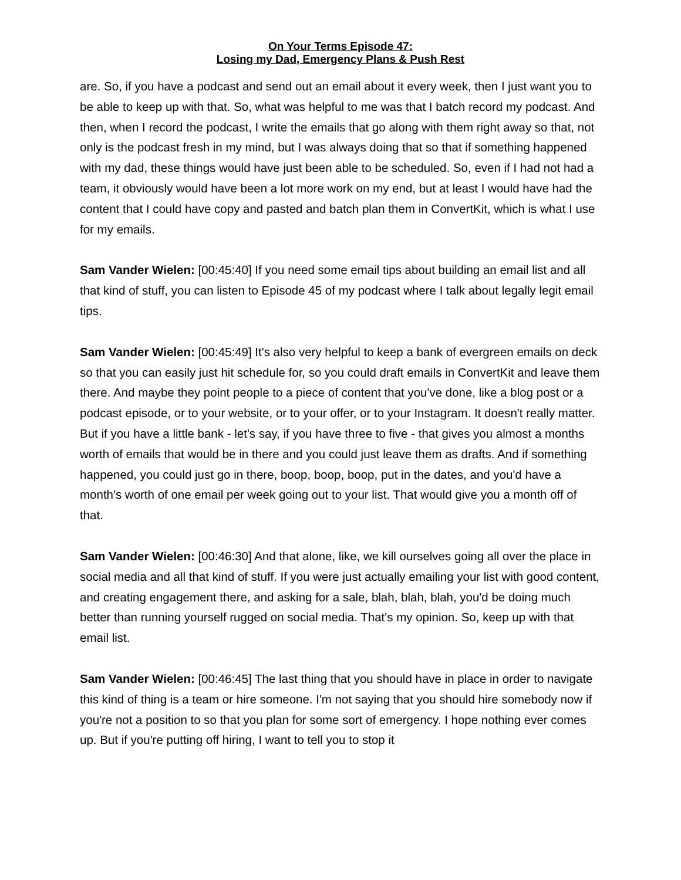On Your Terms Episode 47:
Losing my Dad, Emergency Plans & Push Rest
are. So, if you have a podcast and send out an email about it every week, then I just want you to be able to keep up with that. So, what was helpful to me was that I batch record my podcast. And then, when I record the podcast, I write the emails that go along with them right away so that, not only is the podcast fresh in my mind, but I was always doing that so that if something happened with my dad, these things would have just been able to be scheduled. So, even if I had not had a team, it obviously would have been a lot more work on my end, but at least I would have had the content that I could have copy and pasted and batch plan them in ConvertKit, which is what I use for my emails.
Sam Vander Wielen: [00:45:40] If you need some email tips about building an email list and all that kind of stuff, you can listen to Episode 45 of my podcast where I talk about legally legit email tips.
Sam Vander Wielen: [00:45:49] It's also very helpful to keep a bank of evergreen emails on deck so that you can easily just hit schedule for, so you could draft emails in ConvertKit and leave them there. And maybe they point people to a piece of content that you've done, like a blog post or a podcast episode, or to your website, or to your offer, or to your Instagram. It doesn't really matter. But if you have a little bank - let's say, if you have three to five - that gives you almost a months worth of emails that would be in there and you could just leave them as drafts. And if something happened, you could just go in there, boop, boop, boop, put in the dates, and you'd have a month's worth of one email per week going out to your list. That would give you a month off of that.
Sam Vander Wielen: [00:46:30] And that alone, like, we kill ourselves going all over the place in social media and all that kind of stuff. If you were just actually emailing your list with good content, and creating engagement there, and asking for a sale, blah, blah, blah, you'd be doing much better than running yourself rugged on social media. That's my opinion. So, keep up with that email list.
Sam Vander Wielen: [00:46:45] The last thing that you should have in place in order to navigate this kind of thing is a team or hire someone. I'm not saying that you should hire somebody now if you're not a position to so that you plan for some sort of emergency. I hope nothing ever comes up. But if you're putting off hiring, I want to tell you to stop it